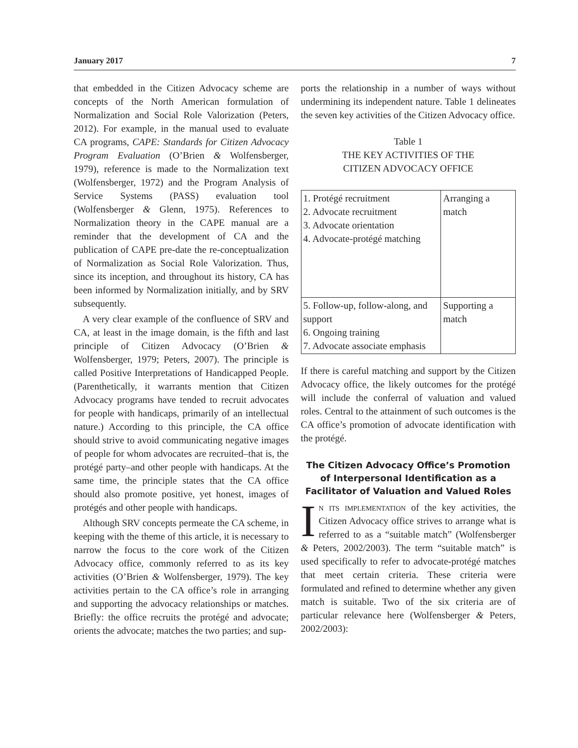January 2017 7
that embedded in the Citizen Advocacy scheme are concepts of the North American formulation of Normalization and Social Role Valorization (Peters, 2012). For example, in the manual used to evaluate CA programs, CAPE: Standards for Citizen Advocacy Program Evaluation (O’Brien & Wolfensberger, 1979), reference is made to the Normalization text (Wolfensberger, 1972) and the Program Analysis of Service Systems (PASS) evaluation tool (Wolfensberger & Glenn, 1975). References to Normalization theory in the CAPE manual are a reminder that the development of CA and the publication of CAPE pre-date the re-conceptualization of Normalization as Social Role Valorization. Thus, since its inception, and throughout its history, CA has been informed by Normalization initially, and by SRV subsequently.
A very clear example of the confluence of SRV and CA, at least in the image domain, is the fifth and last principle of Citizen Advocacy (O’Brien & Wolfensberger, 1979; Peters, 2007). The principle is called Positive Interpretations of Handicapped People. (Parenthetically, it warrants mention that Citizen Advocacy programs have tended to recruit advocates for people with handicaps, primarily of an intellectual nature.) According to this principle, the CA office should strive to avoid communicating negative images of people for whom advocates are recruited–that is, the protégé party–and other people with handicaps. At the same time, the principle states that the CA office should also promote positive, yet honest, images of protégés and other people with handicaps.
Although SRV concepts permeate the CA scheme, in keeping with the theme of this article, it is necessary to narrow the focus to the core work of the Citizen Advocacy office, commonly referred to as its key activities (O’Brien & Wolfensberger, 1979). The key activities pertain to the CA office’s role in arranging and supporting the advocacy relationships or matches. Briefly: the office recruits the protégé and advocate; orients the advocate; matches the two parties; and sup-
ports the relationship in a number of ways without undermining its independent nature. Table 1 delineates the seven key activities of the Citizen Advocacy office.
Table 1
THE KEY ACTIVITIES OF THE
CITIZEN ADVOCACY OFFICE
| 1. Protégé recruitment 2. Advocate recruitment 3. Advocate orientation 4. Advocate-protégé matching | Arranging a match |
| 5. Follow-up, follow-along, and support 6. Ongoing training 7. Advocate associate emphasis | Supporting a match |
If there is careful matching and support by the Citizen Advocacy office, the likely outcomes for the protégé will include the conferral of valuation and valued roles. Central to the attainment of such outcomes is the CA office’s promotion of advocate identification with the protégé.
The Citizen Advocacy Office’s Promotion of Interpersonal Identification as a Facilitator of Valuation and Valued Roles
In its implementation of the key activities, the Citizen Advocacy office strives to arrange what is referred to as a “suitable match” (Wolfensberger & Peters, 2002/2003). The term “suitable match” is used specifically to refer to advocate-protégé matches that meet certain criteria. These criteria were formulated and refined to determine whether any given match is suitable. Two of the six criteria are of particular relevance here (Wolfensberger & Peters, 2002/2003):